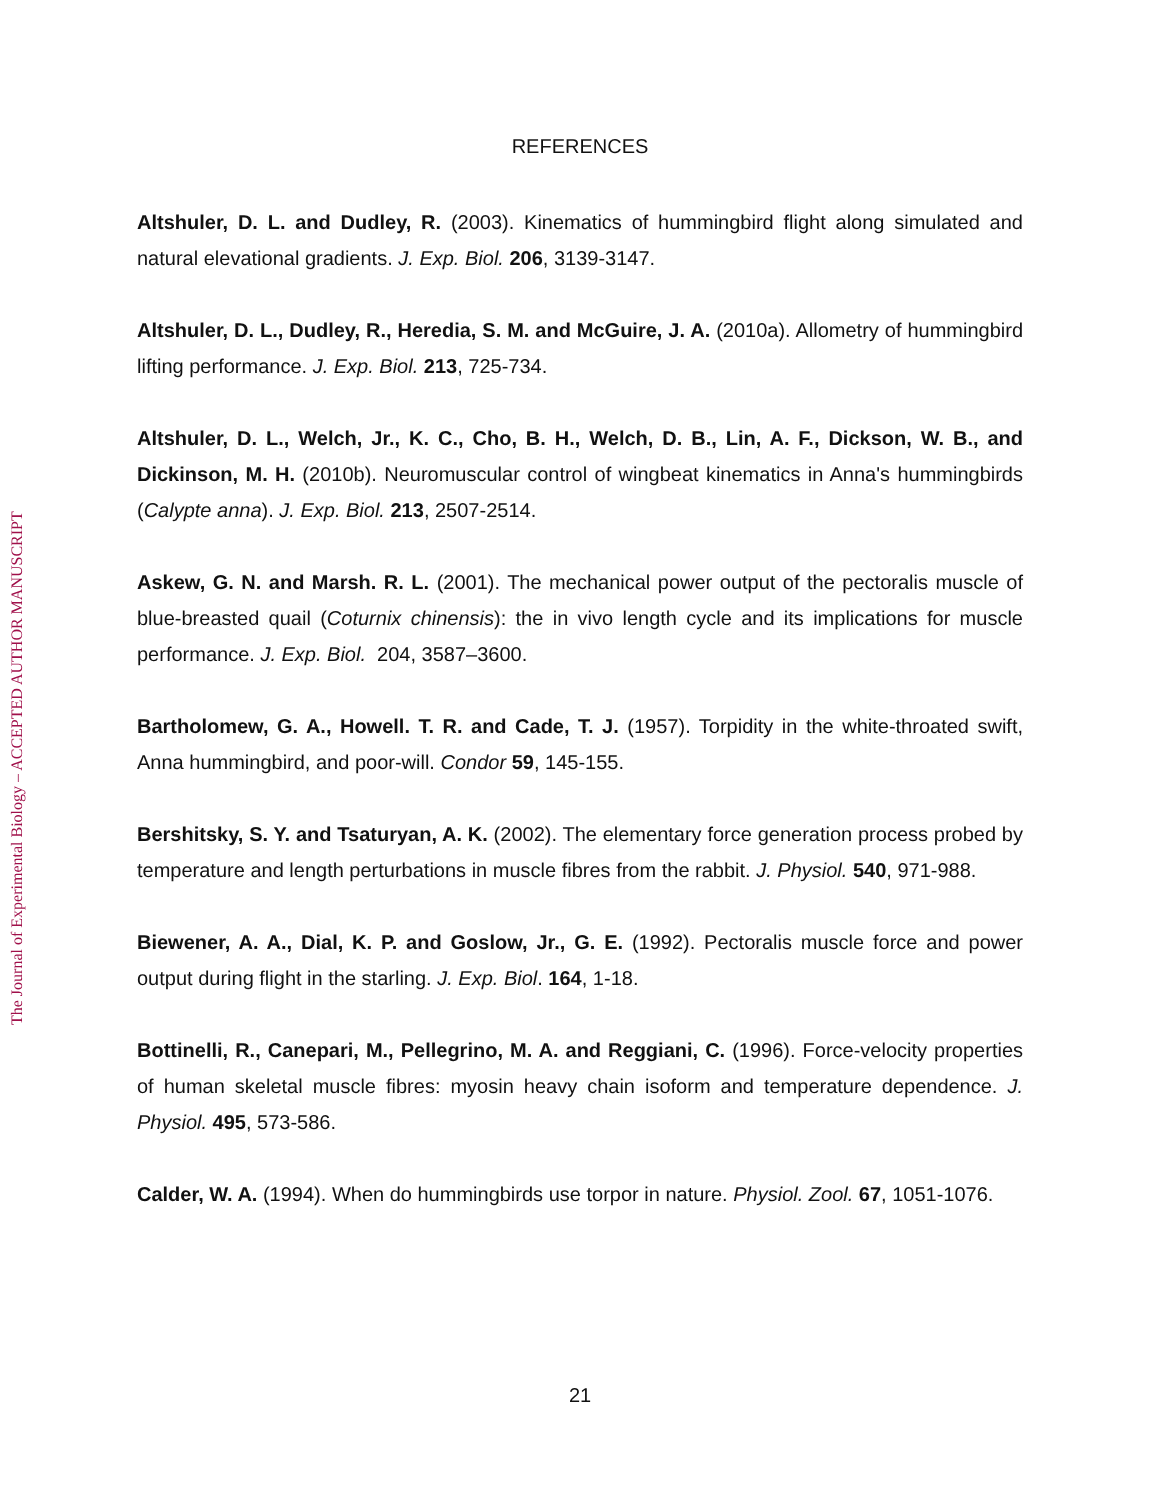The Journal of Experimental Biology – ACCEPTED AUTHOR MANUSCRIPT
REFERENCES
Altshuler, D. L. and Dudley, R. (2003). Kinematics of hummingbird flight along simulated and natural elevational gradients. J. Exp. Biol. 206, 3139-3147.
Altshuler, D. L., Dudley, R., Heredia, S. M. and McGuire, J. A. (2010a). Allometry of hummingbird lifting performance. J. Exp. Biol. 213, 725-734.
Altshuler, D. L., Welch, Jr., K. C., Cho, B. H., Welch, D. B., Lin, A. F., Dickson, W. B., and Dickinson, M. H. (2010b). Neuromuscular control of wingbeat kinematics in Anna's hummingbirds (Calypte anna). J. Exp. Biol. 213, 2507-2514.
Askew, G. N. and Marsh. R. L. (2001). The mechanical power output of the pectoralis muscle of blue-breasted quail (Coturnix chinensis): the in vivo length cycle and its implications for muscle performance. J. Exp. Biol. 204, 3587–3600.
Bartholomew, G. A., Howell. T. R. and Cade, T. J. (1957). Torpidity in the white-throated swift, Anna hummingbird, and poor-will. Condor 59, 145-155.
Bershitsky, S. Y. and Tsaturyan, A. K. (2002). The elementary force generation process probed by temperature and length perturbations in muscle fibres from the rabbit. J. Physiol. 540, 971-988.
Biewener, A. A., Dial, K. P. and Goslow, Jr., G. E. (1992). Pectoralis muscle force and power output during flight in the starling. J. Exp. Biol. 164, 1-18.
Bottinelli, R., Canepari, M., Pellegrino, M. A. and Reggiani, C. (1996). Force-velocity properties of human skeletal muscle fibres: myosin heavy chain isoform and temperature dependence. J. Physiol. 495, 573-586.
Calder, W. A. (1994). When do hummingbirds use torpor in nature. Physiol. Zool. 67, 1051-1076.
21